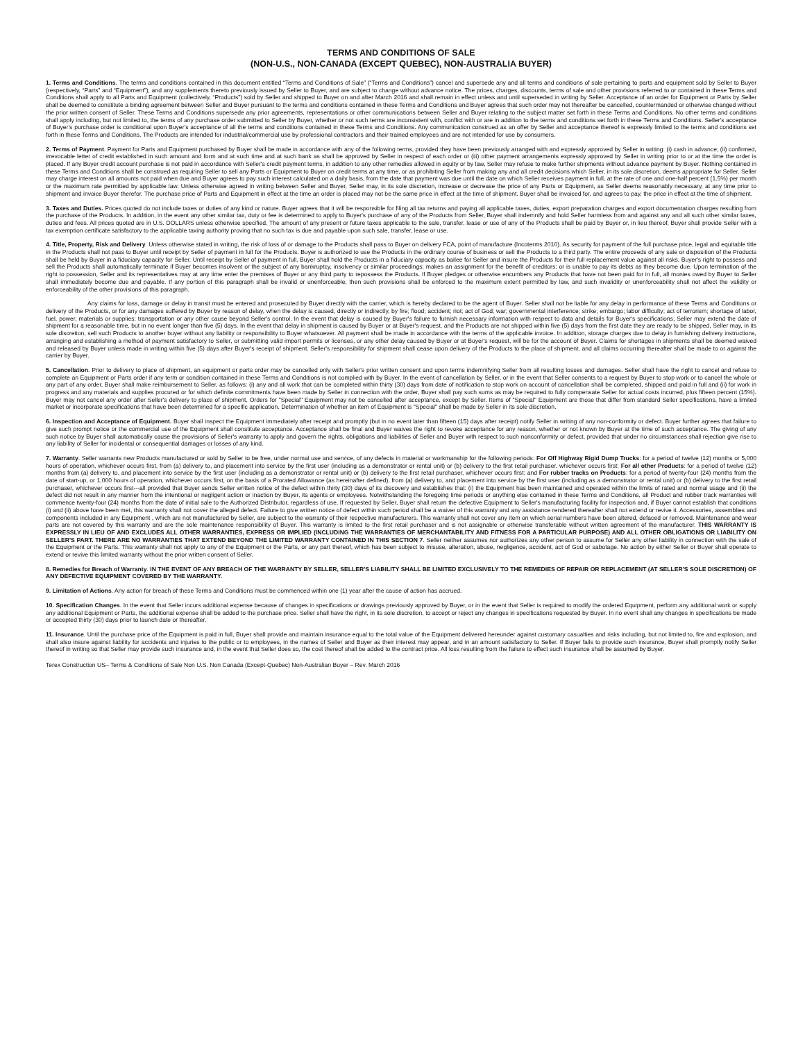TERMS AND CONDITIONS OF SALE
(NON-U.S., NON-CANADA (EXCEPT QUEBEC), NON-AUSTRALIA BUYER)
1. Terms and Conditions. The terms and conditions contained in this document entitled “Terms and Conditions of Sale” (“Terms and Conditions”) cancel and supersede any and all terms and conditions of sale pertaining to parts and equipment sold by Seller to Buyer (respectively, “Parts” and “Equipment”), and any supplements thereto previously issued by Seller to Buyer, and are subject to change without advance notice. The prices, charges, discounts, terms of sale and other provisions referred to or contained in these Terms and Conditions shall apply to all Parts and Equipment (collectively, “Products”) sold by Seller and shipped to Buyer on and after March 2016 and shall remain in effect unless and until superseded in writing by Seller. Acceptance of an order for Equipment or Parts by Seller shall be deemed to constitute a binding agreement between Seller and Buyer pursuant to the terms and conditions contained in these Terms and Conditions and Buyer agrees that such order may not thereafter be cancelled, countermanded or otherwise changed without the prior written consent of Seller. These Terms and Conditions supersede any prior agreements, representations or other communications between Seller and Buyer relating to the subject matter set forth in these Terms and Conditions. No other terms and conditions shall apply including, but not limited to, the terms of any purchase order submitted to Seller by Buyer, whether or not such terms are inconsistent with, conflict with or are in addition to the terms and conditions set forth in these Terms and Conditions. Seller's acceptance of Buyer's purchase order is conditional upon Buyer's acceptance of all the terms and conditions contained in these Terms and Conditions. Any communication construed as an offer by Seller and acceptance thereof is expressly limited to the terms and conditions set forth in these Terms and Conditions. The Products are intended for industrial/commercial use by professional contractors and their trained employees and are not intended for use by consumers.
2. Terms of Payment. Payment for Parts and Equipment purchased by Buyer shall be made in accordance with any of the following terms, provided they have been previously arranged with and expressly approved by Seller in writing: (i) cash in advance; (ii) confirmed, irrevocable letter of credit established in such amount and form and at such time and at such bank as shall be approved by Seller in respect of each order or (iii) other payment arrangements expressly approved by Seller in writing prior to or at the time the order is placed. If any Buyer credit account purchase is not paid in accordance with Seller's credit payment terms, in addition to any other remedies allowed in equity or by law, Seller may refuse to make further shipments without advance payment by Buyer. Nothing contained in these Terms and Conditions shall be construed as requiring Seller to sell any Parts or Equipment to Buyer on credit terms at any time, or as prohibiting Seller from making any and all credit decisions which Seller, in its sole discretion, deems appropriate for Seller. Seller may charge interest on all amounts not paid when due and Buyer agrees to pay such interest calculated on a daily basis, from the date that payment was due until the date on which Seller receives payment in full, at the rate of one and one-half percent (1.5%) per month or the maximum rate permitted by applicable law. Unless otherwise agreed in writing between Seller and Buyer, Seller may, in its sole discretion, increase or decrease the price of any Parts or Equipment, as Seller deems reasonably necessary, at any time prior to shipment and invoice Buyer therefor. The purchase price of Parts and Equipment in effect at the time an order is placed may not be the same price in effect at the time of shipment. Buyer shall be invoiced for, and agrees to pay, the price in effect at the time of shipment.
3. Taxes and Duties. Prices quoted do not include taxes or duties of any kind or nature. Buyer agrees that it will be responsible for filing all tax returns and paying all applicable taxes, duties, export preparation charges and export documentation charges resulting from the purchase of the Products. In addition, in the event any other similar tax, duty or fee is determined to apply to Buyer's purchase of any of the Products from Seller, Buyer shall indemnify and hold Seller harmless from and against any and all such other similar taxes, duties and fees. All prices quoted are in U.S. DOLLARS unless otherwise specified. The amount of any present or future taxes applicable to the sale, transfer, lease or use of any of the Products shall be paid by Buyer or, in lieu thereof, Buyer shall provide Seller with a tax exemption certificate satisfactory to the applicable taxing authority proving that no such tax is due and payable upon such sale, transfer, lease or use.
4. Title, Property, Risk and Delivery. Unless otherwise stated in writing, the risk of loss of or damage to the Products shall pass to Buyer on delivery FCA, point of manufacture (Incoterms 2010). As security for payment of the full purchase price, legal and equitable title in the Products shall not pass to Buyer until receipt by Seller of payment in full for the Products. Buyer is authorized to use the Products in the ordinary course of business or sell the Products to a third party. The entire proceeds of any sale or disposition of the Products shall be held by Buyer in a fiduciary capacity for Seller. Until receipt by Seller of payment in full, Buyer shall hold the Products in a fiduciary capacity as bailee for Seller and insure the Products for their full replacement value against all risks. Buyer's right to possess and sell the Products shall automatically terminate if Buyer becomes insolvent or the subject of any bankruptcy, insolvency or similar proceedings; makes an assignment for the benefit of creditors; or is unable to pay its debts as they become due. Upon termination of the right to possession, Seller and its representatives may at any time enter the premises of Buyer or any third party to repossess the Products. If Buyer pledges or otherwise encumbers any Products that have not been paid for in full, all monies owed by Buyer to Seller shall immediately become due and payable. If any portion of this paragraph shall be invalid or unenforceable, then such provisions shall be enforced to the maximum extent permitted by law, and such invalidity or unenforceability shall not affect the validity or enforceability of the other provisions of this paragraph.
Any claims for loss, damage or delay in transit must be entered and prosecuted by Buyer directly with the carrier, which is hereby declared to be the agent of Buyer. Seller shall not be liable for any delay in performance of these Terms and Conditions or delivery of the Products, or for any damages suffered by Buyer by reason of delay, when the delay is caused, directly or indirectly, by fire; flood; accident; riot; act of God; war; governmental interference; strike; embargo; labor difficulty; act of terrorism; shortage of labor, fuel, power, materials or supplies; transportation or any other cause beyond Seller's control. In the event that delay is caused by Buyer's failure to furnish necessary information with respect to data and details for Buyer's specifications, Seller may extend the date of shipment for a reasonable time, but in no event longer than five (5) days. In the event that delay in shipment is caused by Buyer or at Buyer's request, and the Products are not shipped within five (5) days from the first date they are ready to be shipped, Seller may, in its sole discretion, sell such Products to another buyer without any liability or responsibility to Buyer whatsoever. All payment shall be made in accordance with the terms of the applicable invoice. In addition, storage charges due to delay in furnishing delivery instructions, arranging and establishing a method of payment satisfactory to Seller, or submitting valid import permits or licenses, or any other delay caused by Buyer or at Buyer's request, will be for the account of Buyer. Claims for shortages in shipments shall be deemed waived and released by Buyer unless made in writing within five (5) days after Buyer's receipt of shipment. Seller's responsibility for shipment shall cease upon delivery of the Products to the place of shipment, and all claims occurring thereafter shall be made to or against the carrier by Buyer.
5. Cancellation. Prior to delivery to place of shipment, an equipment or parts order may be cancelled only with Seller's prior written consent and upon terms indemnifying Seller from all resulting losses and damages. Seller shall have the right to cancel and refuse to complete an Equipment or Parts order if any term or condition contained in these Terms and Conditions is not complied with by Buyer. In the event of cancellation by Seller, or in the event that Seller consents to a request by Buyer to stop work or to cancel the whole or any part of any order, Buyer shall make reimbursement to Seller, as follows: (i) any and all work that can be completed within thirty (30) days from date of notification to stop work on account of cancellation shall be completed, shipped and paid in full and (ii) for work in progress and any materials and supplies procured or for which definite commitments have been made by Seller in connection with the order, Buyer shall pay such sums as may be required to fully compensate Seller for actual costs incurred, plus fifteen percent (15%). Buyer may not cancel any order after Seller's delivery to place of shipment. Orders for "Special" Equipment may not be cancelled after acceptance, except by Seller. Items of "Special" Equipment are those that differ from standard Seller specifications, have a limited market or incorporate specifications that have been determined for a specific application. Determination of whether an item of Equipment is "Special" shall be made by Seller in its sole discretion.
6. Inspection and Acceptance of Equipment. Buyer shall inspect the Equipment immediately after receipt and promptly (but in no event later than fifteen (15) days after receipt) notify Seller in writing of any non-conformity or defect. Buyer further agrees that failure to give such prompt notice or the commercial use of the Equipment shall constitute acceptance. Acceptance shall be final and Buyer waives the right to revoke acceptance for any reason, whether or not known by Buyer at the time of such acceptance. The giving of any such notice by Buyer shall automatically cause the provisions of Seller's warranty to apply and govern the rights, obligations and liabilities of Seller and Buyer with respect to such nonconformity or defect, provided that under no circumstances shall rejection give rise to any liability of Seller for incidental or consequential damages or losses of any kind.
7. Warranty. Seller warrants new Products manufactured or sold by Seller to be free, under normal use and service, of any defects in material or workmanship for the following periods: For Off Highway Rigid Dump Trucks: for a period of twelve (12) months or 5,000 hours of operation, whichever occurs first, from (a) delivery to, and placement into service by the first user (including as a demonstrator or rental unit) or (b) delivery to the first retail purchaser, whichever occurs first; For all other Products: for a period of twelve (12) months from (a) delivery to, and placement into service by the first user (including as a demonstrator or rental unit) or (b) delivery to the first retail purchaser, whichever occurs first; and For rubber tracks on Products: for a period of twenty-four (24) months from the date of start-up, or 1,000 hours of operation, whichever occurs first, on the basis of a Prorated Allowance (as hereinafter defined), from (a) delivery to, and placement into service by the first user (including as a demonstrator or rental unit) or (b) delivery to the first retail purchaser, whichever occurs first---all provided that Buyer sends Seller written notice of the defect within thirty (30) days of its discovery and establishes that: (i) the Equipment has been maintained and operated within the limits of rated and normal usage and (ii) the defect did not result in any manner from the intentional or negligent action or inaction by Buyer, its agents or employees. Notwithstanding the foregoing time periods or anything else contained in these Terms and Conditions, all Product and rubber track warranties will commence twenty-four (24) months from the date of initial sale to the Authorized Distributor, regardless of use. If requested by Seller, Buyer shall return the defective Equipment to Seller's manufacturing facility for inspection and, if Buyer cannot establish that conditions (i) and (ii) above have been met, this warranty shall not cover the alleged defect. Failure to give written notice of defect within such period shall be a waiver of this warranty and any assistance rendered thereafter shall not extend or revive it. Accessories, assemblies and components included in any Equipment , which are not manufactured by Seller, are subject to the warranty of their respective manufacturers. This warranty shall not cover any item on which serial numbers have been altered, defaced or removed. Maintenance and wear parts are not covered by this warranty and are the sole maintenance responsibility of Buyer. This warranty is limited to the first retail purchaser and is not assignable or otherwise transferable without written agreement of the manufacturer. THIS WARRANTY IS EXPRESSLY IN LIEU OF AND EXCLUDES ALL OTHER WARRANTIES, EXPRESS OR IMPLIED (INCLUDING THE WARRANTIES OF MERCHANTABILITY AND FITNESS FOR A PARTICULAR PURPOSE) AND ALL OTHER OBLIGATIONS OR LIABILITY ON SELLER'S PART. THERE ARE NO WARRANTIES THAT EXTEND BEYOND THE LIMITED WARRANTY CONTAINED IN THIS SECTION 7. Seller neither assumes nor authorizes any other person to assume for Seller any other liability in connection with the sale of the Equipment or the Parts. This warranty shall not apply to any of the Equipment or the Parts, or any part thereof, which has been subject to misuse, alteration, abuse, negligence, accident, act of God or sabotage. No action by either Seller or Buyer shall operate to extend or revive this limited warranty without the prior written consent of Seller.
8. Remedies for Breach of Warranty. IN THE EVENT OF ANY BREACH OF THE WARRANTY BY SELLER, SELLER'S LIABILITY SHALL BE LIMITED EXCLUSIVELY TO THE REMEDIES OF REPAIR OR REPLACEMENT (AT SELLER'S SOLE DISCRETION) OF ANY DEFECTIVE EQUIPMENT COVERED BY THE WARRANTY.
9. Limitation of Actions. Any action for breach of these Terms and Conditions must be commenced within one (1) year after the cause of action has accrued.
10. Specification Changes. In the event that Seller incurs additional expense because of changes in specifications or drawings previously approved by Buyer, or in the event that Seller is required to modify the ordered Equipment, perform any additional work or supply any additional Equipment or Parts, the additional expense shall be added to the purchase price. Seller shall have the right, in its sole discretion, to accept or reject any changes in specifications requested by Buyer. In no event shall any changes in specifications be made or accepted thirty (30) days prior to launch date or thereafter.
11. Insurance. Until the purchase price of the Equipment is paid in full, Buyer shall provide and maintain insurance equal to the total value of the Equipment delivered hereunder against customary casualties and risks including, but not limited to, fire and explosion, and shall also insure against liability for accidents and injuries to the public or to employees, in the names of Seller and Buyer as their interest may appear, and in an amount satisfactory to Seller. If Buyer fails to provide such insurance, Buyer shall promptly notify Seller thereof in writing so that Seller may provide such insurance and, in the event that Seller does so, the cost thereof shall be added to the contract price. All loss resulting from the failure to effect such insurance shall be assumed by Buyer.
Terex Construction US– Terms & Conditions of Sale Non U.S. Non Canada (Except-Quebec) Non-Australian Buyer – Rev. March 2016